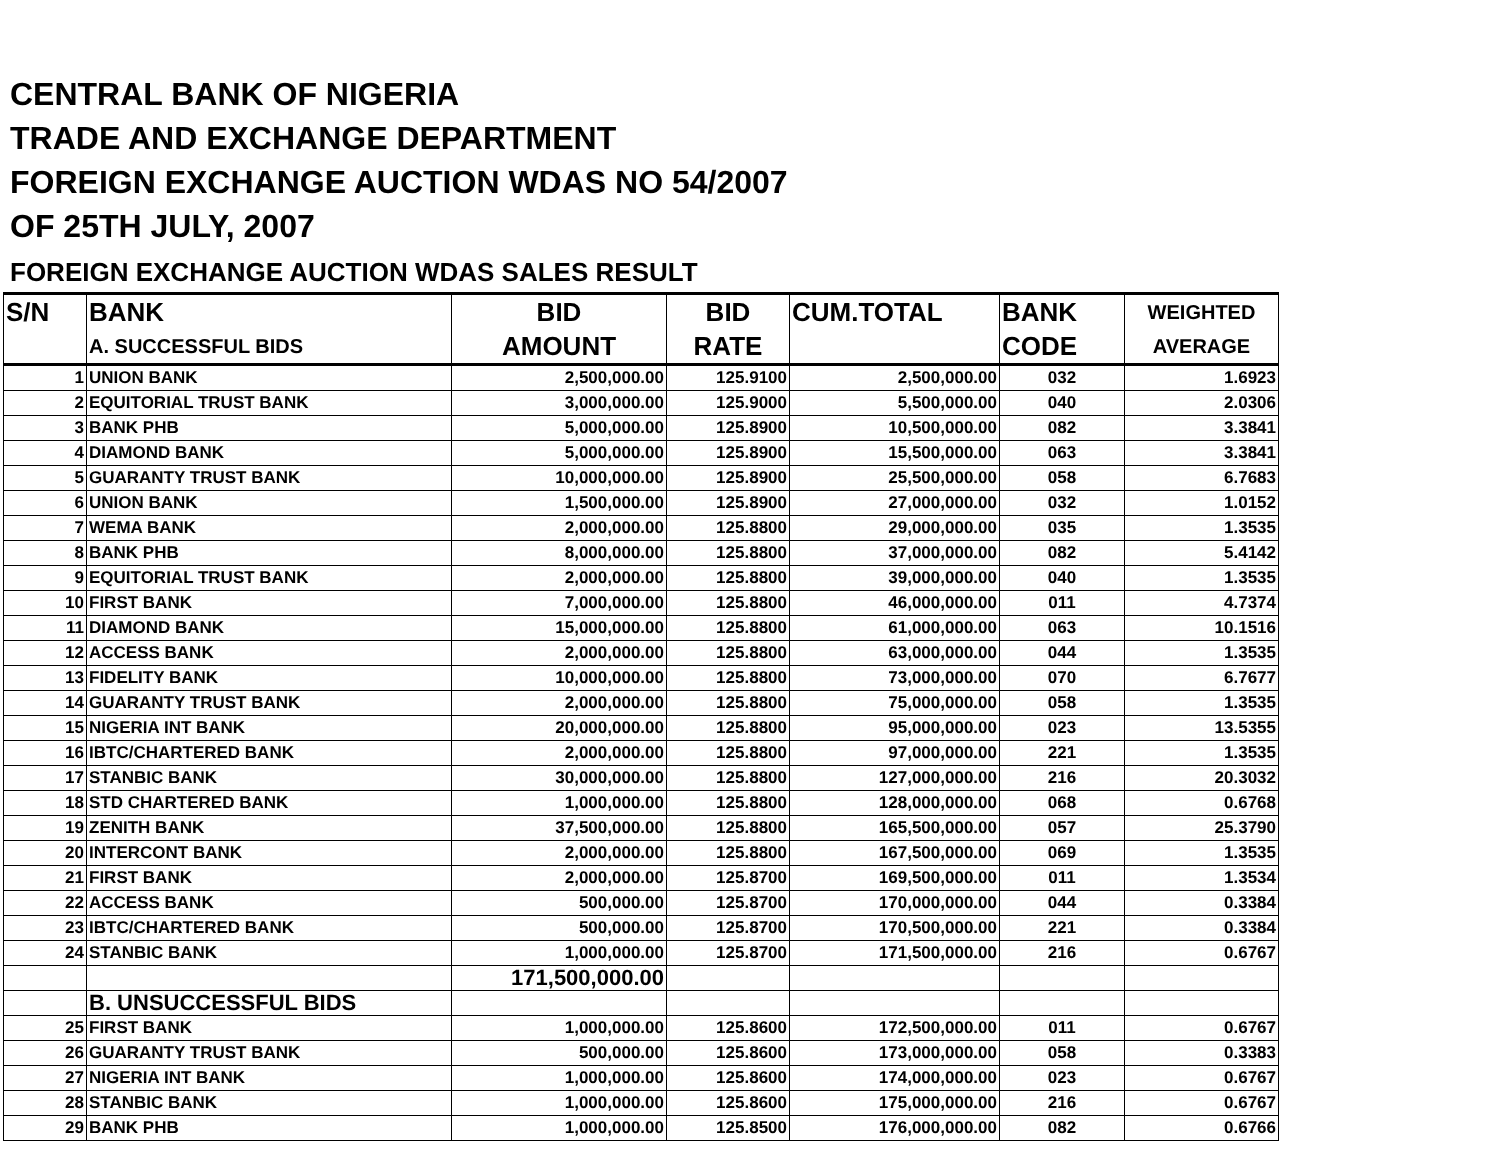CENTRAL BANK OF NIGERIA
TRADE AND EXCHANGE DEPARTMENT
FOREIGN EXCHANGE AUCTION WDAS NO 54/2007
OF 25TH JULY, 2007
FOREIGN EXCHANGE AUCTION WDAS SALES RESULT
| S/N | BANK | BID | BID | CUM.TOTAL | BANK | WEIGHTED |
| --- | --- | --- | --- | --- | --- | --- |
| | A. SUCCESSFUL BIDS | AMOUNT | RATE | | CODE | AVERAGE |
| 1 | UNION BANK | 2,500,000.00 | 125.9100 | 2,500,000.00 | 032 | 1.6923 |
| 2 | EQUITORIAL TRUST BANK | 3,000,000.00 | 125.9000 | 5,500,000.00 | 040 | 2.0306 |
| 3 | BANK PHB | 5,000,000.00 | 125.8900 | 10,500,000.00 | 082 | 3.3841 |
| 4 | DIAMOND BANK | 5,000,000.00 | 125.8900 | 15,500,000.00 | 063 | 3.3841 |
| 5 | GUARANTY TRUST BANK | 10,000,000.00 | 125.8900 | 25,500,000.00 | 058 | 6.7683 |
| 6 | UNION BANK | 1,500,000.00 | 125.8900 | 27,000,000.00 | 032 | 1.0152 |
| 7 | WEMA BANK | 2,000,000.00 | 125.8800 | 29,000,000.00 | 035 | 1.3535 |
| 8 | BANK PHB | 8,000,000.00 | 125.8800 | 37,000,000.00 | 082 | 5.4142 |
| 9 | EQUITORIAL TRUST BANK | 2,000,000.00 | 125.8800 | 39,000,000.00 | 040 | 1.3535 |
| 10 | FIRST BANK | 7,000,000.00 | 125.8800 | 46,000,000.00 | 011 | 4.7374 |
| 11 | DIAMOND BANK | 15,000,000.00 | 125.8800 | 61,000,000.00 | 063 | 10.1516 |
| 12 | ACCESS BANK | 2,000,000.00 | 125.8800 | 63,000,000.00 | 044 | 1.3535 |
| 13 | FIDELITY BANK | 10,000,000.00 | 125.8800 | 73,000,000.00 | 070 | 6.7677 |
| 14 | GUARANTY TRUST BANK | 2,000,000.00 | 125.8800 | 75,000,000.00 | 058 | 1.3535 |
| 15 | NIGERIA INT BANK | 20,000,000.00 | 125.8800 | 95,000,000.00 | 023 | 13.5355 |
| 16 | IBTC/CHARTERED BANK | 2,000,000.00 | 125.8800 | 97,000,000.00 | 221 | 1.3535 |
| 17 | STANBIC BANK | 30,000,000.00 | 125.8800 | 127,000,000.00 | 216 | 20.3032 |
| 18 | STD CHARTERED BANK | 1,000,000.00 | 125.8800 | 128,000,000.00 | 068 | 0.6768 |
| 19 | ZENITH BANK | 37,500,000.00 | 125.8800 | 165,500,000.00 | 057 | 25.3790 |
| 20 | INTERCONT BANK | 2,000,000.00 | 125.8800 | 167,500,000.00 | 069 | 1.3535 |
| 21 | FIRST BANK | 2,000,000.00 | 125.8700 | 169,500,000.00 | 011 | 1.3534 |
| 22 | ACCESS BANK | 500,000.00 | 125.8700 | 170,000,000.00 | 044 | 0.3384 |
| 23 | IBTC/CHARTERED BANK | 500,000.00 | 125.8700 | 170,500,000.00 | 221 | 0.3384 |
| 24 | STANBIC BANK | 1,000,000.00 | 125.8700 | 171,500,000.00 | 216 | 0.6767 |
| | | 171,500,000.00 | | | | |
| | B. UNSUCCESSFUL BIDS | | | | | |
| 25 | FIRST BANK | 1,000,000.00 | 125.8600 | 172,500,000.00 | 011 | 0.6767 |
| 26 | GUARANTY TRUST BANK | 500,000.00 | 125.8600 | 173,000,000.00 | 058 | 0.3383 |
| 27 | NIGERIA INT BANK | 1,000,000.00 | 125.8600 | 174,000,000.00 | 023 | 0.6767 |
| 28 | STANBIC BANK | 1,000,000.00 | 125.8600 | 175,000,000.00 | 216 | 0.6767 |
| 29 | BANK PHB | 1,000,000.00 | 125.8500 | 176,000,000.00 | 082 | 0.6766 |